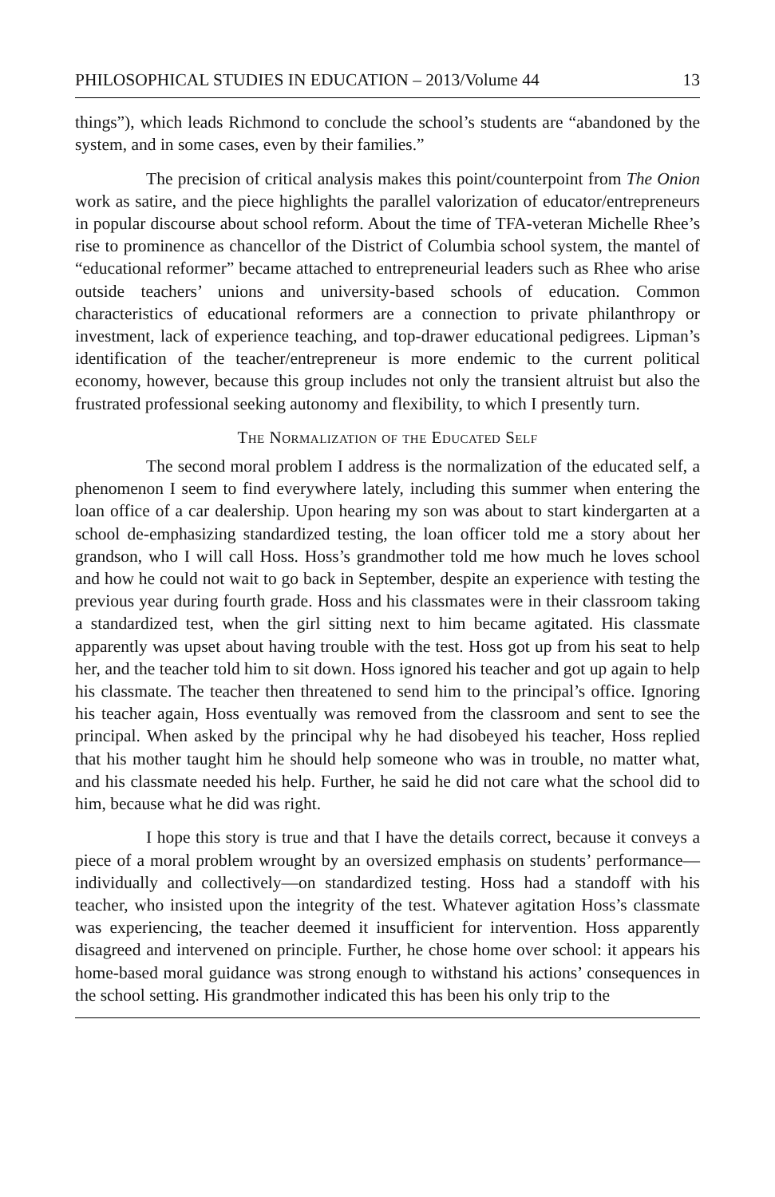PHILOSOPHICAL STUDIES IN EDUCATION – 2013/Volume 44 13
things”), which leads Richmond to conclude the school’s students are “abandoned by the system, and in some cases, even by their families.”
The precision of critical analysis makes this point/counterpoint from The Onion work as satire, and the piece highlights the parallel valorization of educator/entrepreneurs in popular discourse about school reform. About the time of TFA-veteran Michelle Rhee’s rise to prominence as chancellor of the District of Columbia school system, the mantel of “educational reformer” became attached to entrepreneurial leaders such as Rhee who arise outside teachers’ unions and university-based schools of education. Common characteristics of educational reformers are a connection to private philanthropy or investment, lack of experience teaching, and top-drawer educational pedigrees. Lipman’s identification of the teacher/entrepreneur is more endemic to the current political economy, however, because this group includes not only the transient altruist but also the frustrated professional seeking autonomy and flexibility, to which I presently turn.
The Normalization of the Educated Self
The second moral problem I address is the normalization of the educated self, a phenomenon I seem to find everywhere lately, including this summer when entering the loan office of a car dealership. Upon hearing my son was about to start kindergarten at a school de-emphasizing standardized testing, the loan officer told me a story about her grandson, who I will call Hoss. Hoss’s grandmother told me how much he loves school and how he could not wait to go back in September, despite an experience with testing the previous year during fourth grade. Hoss and his classmates were in their classroom taking a standardized test, when the girl sitting next to him became agitated. His classmate apparently was upset about having trouble with the test. Hoss got up from his seat to help her, and the teacher told him to sit down. Hoss ignored his teacher and got up again to help his classmate. The teacher then threatened to send him to the principal’s office. Ignoring his teacher again, Hoss eventually was removed from the classroom and sent to see the principal. When asked by the principal why he had disobeyed his teacher, Hoss replied that his mother taught him he should help someone who was in trouble, no matter what, and his classmate needed his help. Further, he said he did not care what the school did to him, because what he did was right.
I hope this story is true and that I have the details correct, because it conveys a piece of a moral problem wrought by an oversized emphasis on students’ performance—individually and collectively—on standardized testing. Hoss had a standoff with his teacher, who insisted upon the integrity of the test. Whatever agitation Hoss’s classmate was experiencing, the teacher deemed it insufficient for intervention. Hoss apparently disagreed and intervened on principle. Further, he chose home over school: it appears his home-based moral guidance was strong enough to withstand his actions’ consequences in the school setting. His grandmother indicated this has been his only trip to the